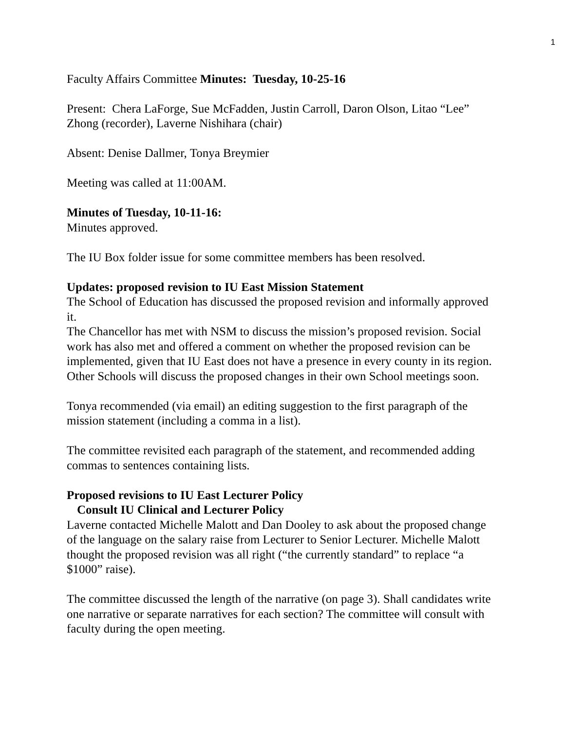1
Faculty Affairs Committee Minutes: Tuesday, 10-25-16
Present: Chera LaForge, Sue McFadden, Justin Carroll, Daron Olson, Litao “Lee” Zhong (recorder), Laverne Nishihara (chair)
Absent: Denise Dallmer, Tonya Breymier
Meeting was called at 11:00AM.
Minutes of Tuesday, 10-11-16:
Minutes approved.
The IU Box folder issue for some committee members has been resolved.
Updates: proposed revision to IU East Mission Statement
The School of Education has discussed the proposed revision and informally approved it.
The Chancellor has met with NSM to discuss the mission’s proposed revision. Social work has also met and offered a comment on whether the proposed revision can be implemented, given that IU East does not have a presence in every county in its region.
Other Schools will discuss the proposed changes in their own School meetings soon.
Tonya recommended (via email) an editing suggestion to the first paragraph of the mission statement (including a comma in a list).
The committee revisited each paragraph of the statement, and recommended adding commas to sentences containing lists.
Proposed revisions to IU East Lecturer Policy
Consult IU Clinical and Lecturer Policy
Laverne contacted Michelle Malott and Dan Dooley to ask about the proposed change of the language on the salary raise from Lecturer to Senior Lecturer. Michelle Malott thought the proposed revision was all right (“the currently standard” to replace “a $1000” raise).
The committee discussed the length of the narrative (on page 3). Shall candidates write one narrative or separate narratives for each section? The committee will consult with faculty during the open meeting.